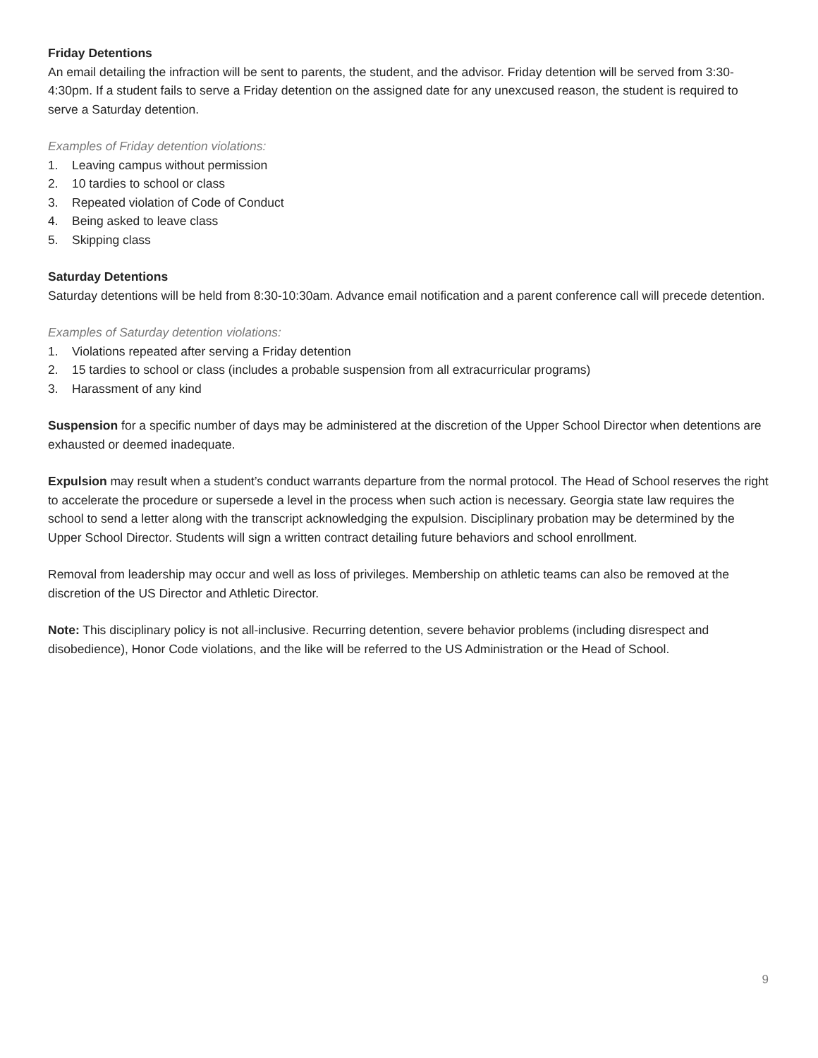Friday Detentions
An email detailing the infraction will be sent to parents, the student, and the advisor. Friday detention will be served from 3:30-4:30pm. If a student fails to serve a Friday detention on the assigned date for any unexcused reason, the student is required to serve a Saturday detention.
Examples of Friday detention violations:
1. Leaving campus without permission
2. 10 tardies to school or class
3. Repeated violation of Code of Conduct
4. Being asked to leave class
5. Skipping class
Saturday Detentions
Saturday detentions will be held from 8:30-10:30am. Advance email notification and a parent conference call will precede detention.
Examples of Saturday detention violations:
1. Violations repeated after serving a Friday detention
2. 15 tardies to school or class (includes a probable suspension from all extracurricular programs)
3. Harassment of any kind
Suspension for a specific number of days may be administered at the discretion of the Upper School Director when detentions are exhausted or deemed inadequate.
Expulsion may result when a student’s conduct warrants departure from the normal protocol. The Head of School reserves the right to accelerate the procedure or supersede a level in the process when such action is necessary. Georgia state law requires the school to send a letter along with the transcript acknowledging the expulsion. Disciplinary probation may be determined by the Upper School Director. Students will sign a written contract detailing future behaviors and school enrollment.
Removal from leadership may occur and well as loss of privileges. Membership on athletic teams can also be removed at the discretion of the US Director and Athletic Director.
Note: This disciplinary policy is not all-inclusive. Recurring detention, severe behavior problems (including disrespect and disobedience), Honor Code violations, and the like will be referred to the US Administration or the Head of School.
9